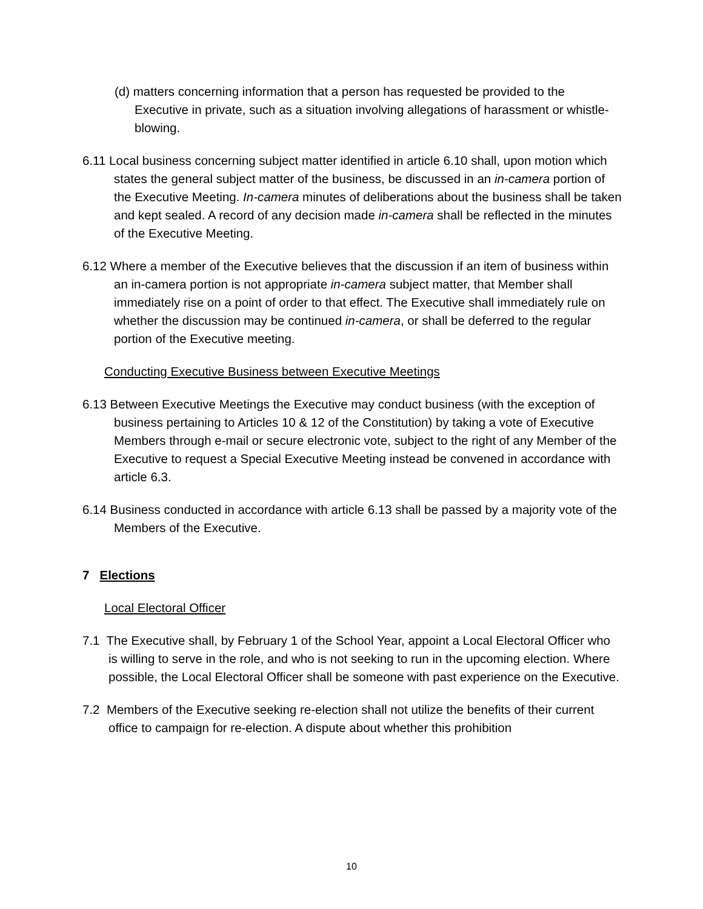(d) matters concerning information that a person has requested be provided to the Executive in private, such as a situation involving allegations of harassment or whistle-blowing.
6.11 Local business concerning subject matter identified in article 6.10 shall, upon motion which states the general subject matter of the business, be discussed in an in-camera portion of the Executive Meeting. In-camera minutes of deliberations about the business shall be taken and kept sealed. A record of any decision made in-camera shall be reflected in the minutes of the Executive Meeting.
6.12 Where a member of the Executive believes that the discussion if an item of business within an in-camera portion is not appropriate in-camera subject matter, that Member shall immediately rise on a point of order to that effect. The Executive shall immediately rule on whether the discussion may be continued in-camera, or shall be deferred to the regular portion of the Executive meeting.
Conducting Executive Business between Executive Meetings
6.13 Between Executive Meetings the Executive may conduct business (with the exception of business pertaining to Articles 10 & 12 of the Constitution) by taking a vote of Executive Members through e-mail or secure electronic vote, subject to the right of any Member of the Executive to request a Special Executive Meeting instead be convened in accordance with article 6.3.
6.14 Business conducted in accordance with article 6.13 shall be passed by a majority vote of the Members of the Executive.
7 Elections
Local Electoral Officer
7.1 The Executive shall, by February 1 of the School Year, appoint a Local Electoral Officer who is willing to serve in the role, and who is not seeking to run in the upcoming election. Where possible, the Local Electoral Officer shall be someone with past experience on the Executive.
7.2 Members of the Executive seeking re-election shall not utilize the benefits of their current office to campaign for re-election. A dispute about whether this prohibition
10